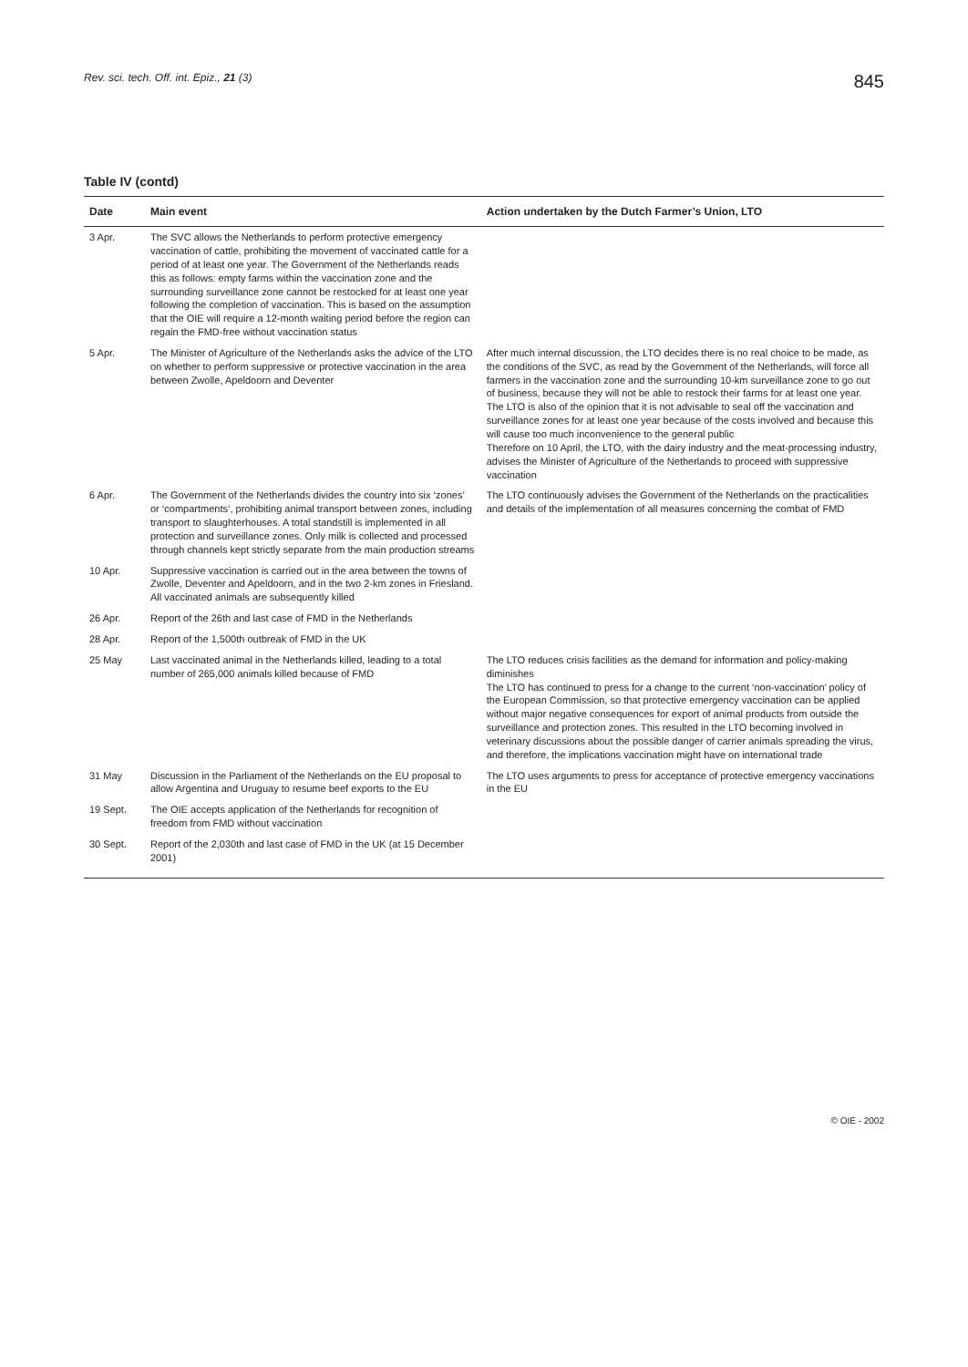Rev. sci. tech. Off. int. Epiz., 21 (3) 845
Table IV (contd)
| Date | Main event | Action undertaken by the Dutch Farmer’s Union, LTO |
| --- | --- | --- |
| 3 Apr. | The SVC allows the Netherlands to perform protective emergency vaccination of cattle, prohibiting the movement of vaccinated cattle for a period of at least one year. The Government of the Netherlands reads this as follows: empty farms within the vaccination zone and the surrounding surveillance zone cannot be restocked for at least one year following the completion of vaccination. This is based on the assumption that the OIE will require a 12-month waiting period before the region can regain the FMD-free without vaccination status | |
| 5 Apr. | The Minister of Agriculture of the Netherlands asks the advice of the LTO on whether to perform suppressive or protective vaccination in the area between Zwolle, Apeldoorn and Deventer | After much internal discussion, the LTO decides there is no real choice to be made, as the conditions of the SVC, as read by the Government of the Netherlands, will force all farmers in the vaccination zone and the surrounding 10-km surveillance zone to go out of business, because they will not be able to restock their farms for at least one year. The LTO is also of the opinion that it is not advisable to seal off the vaccination and surveillance zones for at least one year because of the costs involved and because this will cause too much inconvenience to the general public Therefore on 10 April, the LTO, with the dairy industry and the meat-processing industry, advises the Minister of Agriculture of the Netherlands to proceed with suppressive vaccination |
| 6 Apr. | The Government of the Netherlands divides the country into six ‘zones’ or ‘compartments’, prohibiting animal transport between zones, including transport to slaughterhouses. A total standstill is implemented in all protection and surveillance zones. Only milk is collected and processed through channels kept strictly separate from the main production streams | The LTO continuously advises the Government of the Netherlands on the practicalities and details of the implementation of all measures concerning the combat of FMD |
| 10 Apr. | Suppressive vaccination is carried out in the area between the towns of Zwolle, Deventer and Apeldoorn, and in the two 2-km zones in Friesland. All vaccinated animals are subsequently killed | |
| 26 Apr. | Report of the 26th and last case of FMD in the Netherlands | |
| 28 Apr. | Report of the 1,500th outbreak of FMD in the UK | |
| 25 May | Last vaccinated animal in the Netherlands killed, leading to a total number of 265,000 animals killed because of FMD | The LTO reduces crisis facilities as the demand for information and policy-making diminishes The LTO has continued to press for a change to the current ‘non-vaccination’ policy of the European Commission, so that protective emergency vaccination can be applied without major negative consequences for export of animal products from outside the surveillance and protection zones. This resulted in the LTO becoming involved in veterinary discussions about the possible danger of carrier animals spreading the virus, and therefore, the implications vaccination might have on international trade |
| 31 May | Discussion in the Parliament of the Netherlands on the EU proposal to allow Argentina and Uruguay to resume beef exports to the EU | The LTO uses arguments to press for acceptance of protective emergency vaccinations in the EU |
| 19 Sept. | The OIE accepts application of the Netherlands for recognition of freedom from FMD without vaccination | |
| 30 Sept. | Report of the 2,030th and last case of FMD in the UK (at 15 December 2001) | |
© OIE - 2002